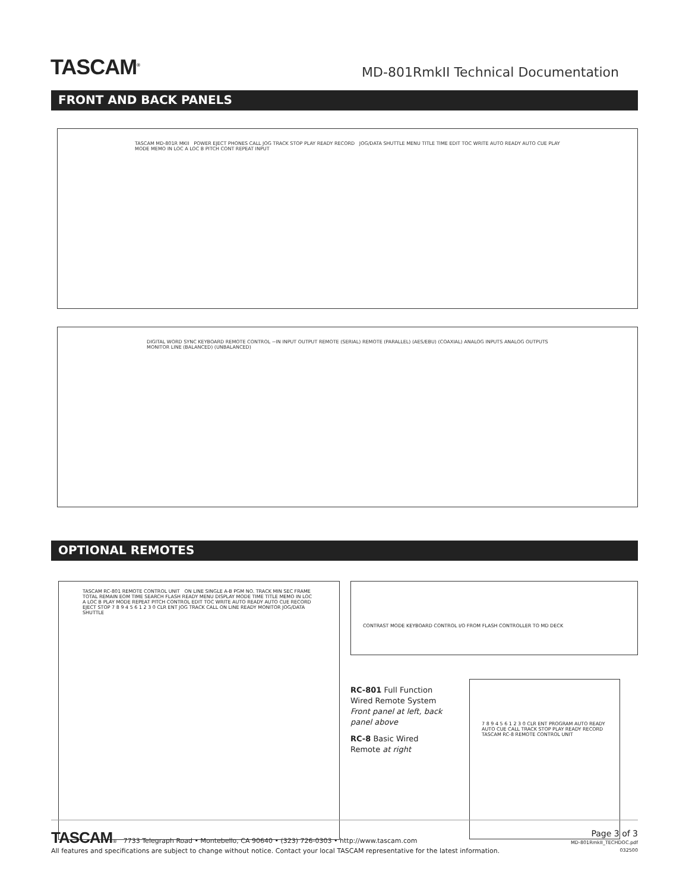TASCAM<sup>®</sup>
MD-801RmkII Technical Documentation
FRONT AND BACK PANELS
TASCAM MD-801R MKII POWER EJECT PHONES CALL JOG TRACK STOP PLAY READY RECORD JOG/DATA SHUTTLE MENU TITLE TIME EDIT TOC WRITE AUTO READY AUTO CUE PLAY MODE MEMO IN LOC A LOC B PITCH CONT REPEAT INPUT
DIGITAL WORD SYNC KEYBOARD REMOTE CONTROL ~IN INPUT OUTPUT REMOTE (SERIAL) REMOTE (PARALLEL) (AES/EBU) (COAXIAL) ANALOG INPUTS ANALOG OUTPUTS MONITOR LINE (BALANCED) (UNBALANCED)
OPTIONAL REMOTES
TASCAM RC-801 REMOTE CONTROL UNIT ON LINE SINGLE A-B PGM NO. TRACK MIN SEC FRAME TOTAL REMAIN EOM TIME SEARCH FLASH READY MENU DISPLAY MODE TIME TITLE MEMO IN LOC A LOC B PLAY MODE REPEAT PITCH CONTROL EDIT TOC WRITE AUTO READY AUTO CUE RECORD EJECT STOP 7 8 9 4 5 6 1 2 3 0 CLR ENT JOG TRACK CALL ON LINE READY MONITOR JOG/DATA SHUTTLE
CONTRAST MODE KEYBOARD CONTROL I/O FROM FLASH CONTROLLER TO MD DECK
RC-801 Full Function Wired Remote System Front panel at left, back panel above
RC-8 Basic Wired Remote at right
7 8 9 4 5 6 1 2 3 0 CLR ENT PROGRAM AUTO READY AUTO CUE CALL TRACK STOP PLAY READY RECORD TASCAM RC-8 REMOTE CONTROL UNIT
TASCAM® 7733 Telegraph Road • Montebello, CA 90640 • (323) 726-0303 • http://www.tascam.com
All features and specifications are subject to change without notice. Contact your local TASCAM representative for the latest information.
Page 3 of 3
MD-801RmkII_TECHDOC.pdf
032500